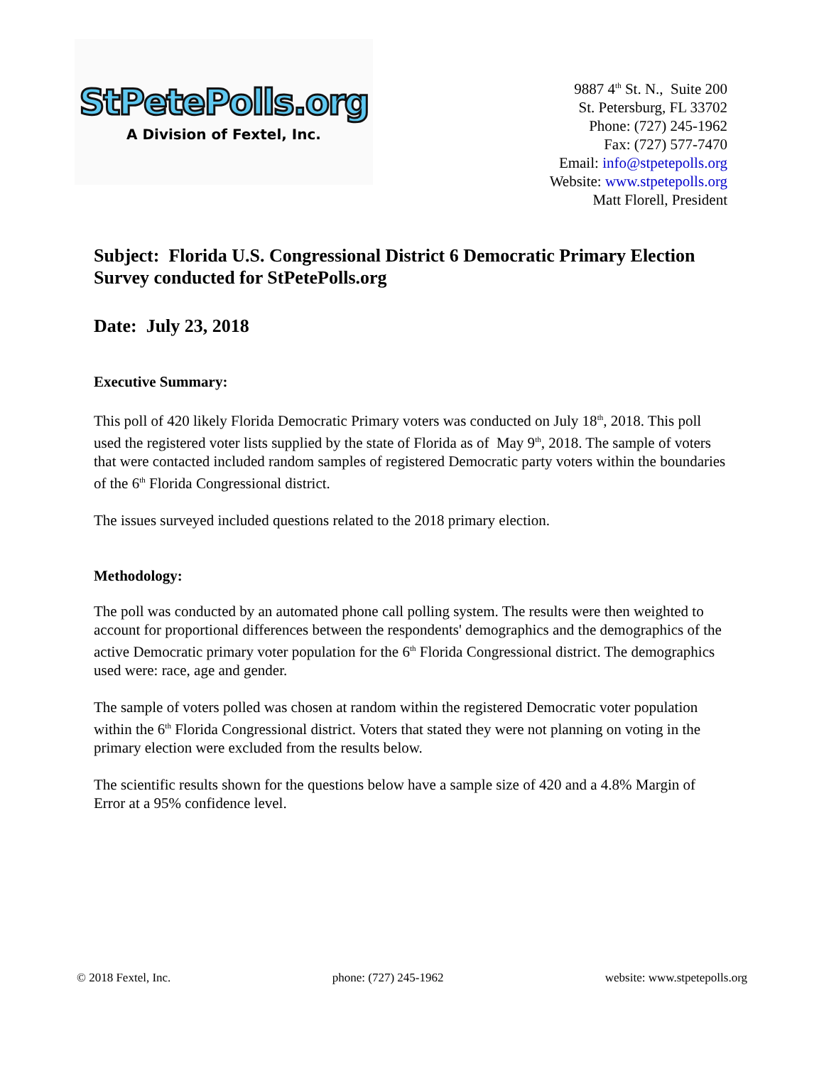StPetePolls.org
A Division of Fextel, Inc.
9887 4<sup>th</sup> St. N., Suite 200
St. Petersburg, FL 33702
Phone: (727) 245-1962
Fax: (727) 577-7470
Email: info@stpetepolls.org
Website: www.stpetepolls.org
Matt Florell, President
Subject: Florida U.S. Congressional District 6 Democratic Primary Election Survey conducted for StPetePolls.org
Date: July 23, 2018
Executive Summary:
This poll of 420 likely Florida Democratic Primary voters was conducted on July 18<sup>th</sup>, 2018. This poll used the registered voter lists supplied by the state of Florida as of May 9<sup>th</sup>, 2018. The sample of voters that were contacted included random samples of registered Democratic party voters within the boundaries of the 6<sup>th</sup> Florida Congressional district.
The issues surveyed included questions related to the 2018 primary election.
Methodology:
The poll was conducted by an automated phone call polling system. The results were then weighted to account for proportional differences between the respondents' demographics and the demographics of the active Democratic primary voter population for the 6<sup>th</sup> Florida Congressional district. The demographics used were: race, age and gender.
The sample of voters polled was chosen at random within the registered Democratic voter population within the 6<sup>th</sup> Florida Congressional district. Voters that stated they were not planning on voting in the primary election were excluded from the results below.
The scientific results shown for the questions below have a sample size of 420 and a 4.8% Margin of Error at a 95% confidence level.
© 2018 Fextel, Inc. phone: (727) 245-1962 website: www.stpetepolls.org